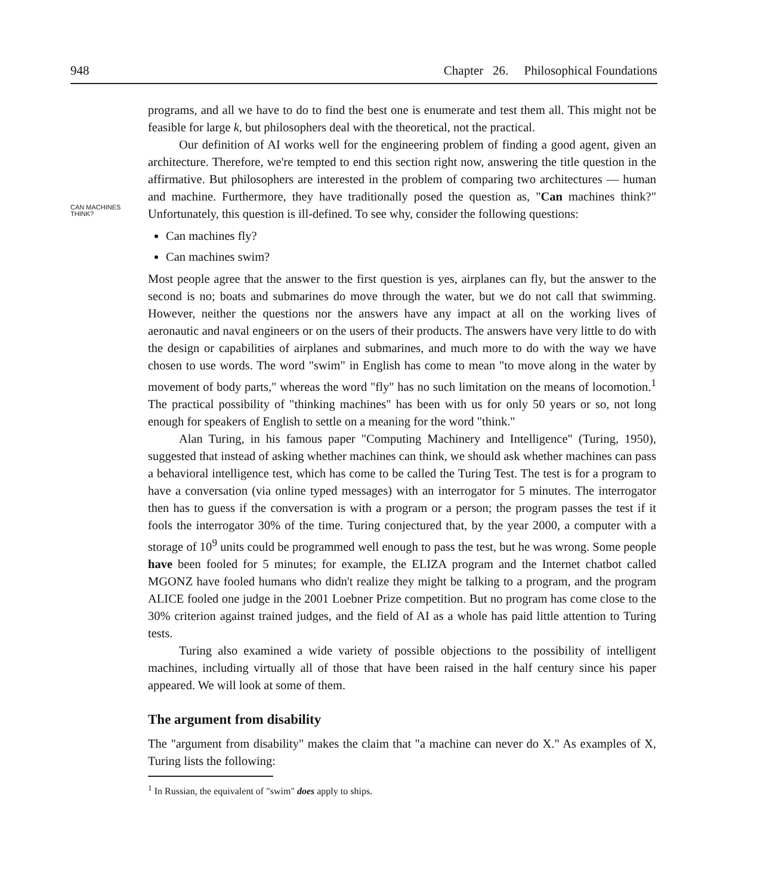948 Chapter 26. Philosophical Foundations
CAN MACHINES
THINK?
programs, and all we have to do to find the best one is enumerate and test them all. This might not be feasible for large k, but philosophers deal with the theoretical, not the practical.
Our definition of AI works well for the engineering problem of finding a good agent, given an architecture. Therefore, we're tempted to end this section right now, answering the title question in the affirmative. But philosophers are interested in the problem of comparing two architectures — human and machine. Furthermore, they have traditionally posed the question as, "Can machines think?" Unfortunately, this question is ill-defined. To see why, consider the following questions:
Can machines fly?
Can machines swim?
Most people agree that the answer to the first question is yes, airplanes can fly, but the answer to the second is no; boats and submarines do move through the water, but we do not call that swimming. However, neither the questions nor the answers have any impact at all on the working lives of aeronautic and naval engineers or on the users of their products. The answers have very little to do with the design or capabilities of airplanes and submarines, and much more to do with the way we have chosen to use words. The word "swim" in English has come to mean "to move along in the water by movement of body parts," whereas the word "fly" has no such limitation on the means of locomotion.<sup>1</sup> The practical possibility of "thinking machines" has been with us for only 50 years or so, not long enough for speakers of English to settle on a meaning for the word "think."
Alan Turing, in his famous paper "Computing Machinery and Intelligence" (Turing, 1950), suggested that instead of asking whether machines can think, we should ask whether machines can pass a behavioral intelligence test, which has come to be called the Turing Test. The test is for a program to have a conversation (via online typed messages) with an interrogator for 5 minutes. The interrogator then has to guess if the conversation is with a program or a person; the program passes the test if it fools the interrogator 30% of the time. Turing conjectured that, by the year 2000, a computer with a storage of 10<sup>9</sup> units could be programmed well enough to pass the test, but he was wrong. Some people have been fooled for 5 minutes; for example, the ELIZA program and the Internet chatbot called MGONZ have fooled humans who didn't realize they might be talking to a program, and the program ALICE fooled one judge in the 2001 Loebner Prize competition. But no program has come close to the 30% criterion against trained judges, and the field of AI as a whole has paid little attention to Turing tests.
Turing also examined a wide variety of possible objections to the possibility of intelligent machines, including virtually all of those that have been raised in the half century since his paper appeared. We will look at some of them.
The argument from disability
The "argument from disability" makes the claim that "a machine can never do X." As examples of X, Turing lists the following:
<sup>1</sup> In Russian, the equivalent of "swim" does apply to ships.